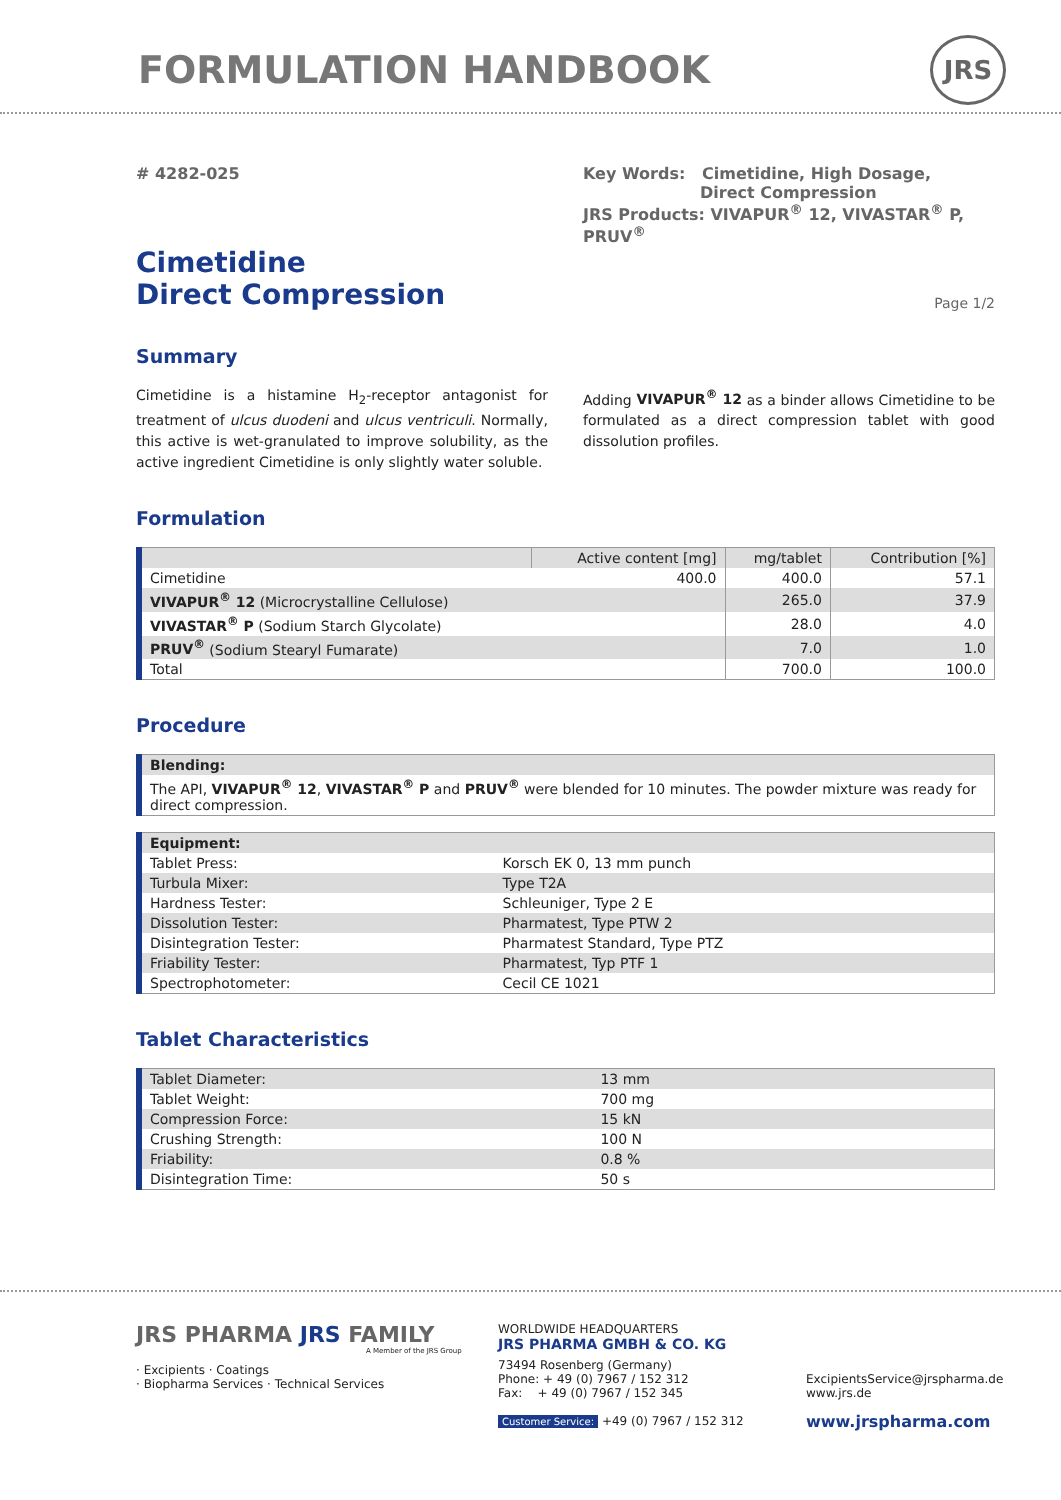FORMULATION HANDBOOK JRS
# 4282-025 Key Words: Cimetidine, High Dosage,
Direct Compression
JRS Products: VIVAPUR<sup>®</sup> 12, VIVASTAR<sup>®</sup> P, PRUV<sup>®</sup>
Cimetidine
Direct Compression
Page 1/2
Summary
Cimetidine is a histamine H<sub>2</sub>-receptor antagonist for treatment of ulcus duodeni and ulcus ventriculi. Normally, this active is wet-granulated to improve solubility, as the active ingredient Cimetidine is only slightly water soluble.
Adding VIVAPUR<sup>®</sup> 12 as a binder allows Cimetidine to be formulated as a direct compression tablet with good dissolution profiles.
Formulation
| | Active content [mg] | mg/tablet | Contribution [%] |
| --- | --- | --- | --- |
| Cimetidine | 400.0 | 400.0 | 57.1 |
| VIVAPUR<sup>®</sup> 12 (Microcrystalline Cellulose) | | 265.0 | 37.9 |
| VIVASTAR<sup>®</sup> P (Sodium Starch Glycolate) | | 28.0 | 4.0 |
| PRUV<sup>®</sup> (Sodium Stearyl Fumarate) | | 7.0 | 1.0 |
| Total | | 700.0 | 100.0 |
Procedure
| Blending: |
| --- |
| The API, VIVAPUR<sup>®</sup> 12 , VIVASTAR<sup>®</sup> P and PRUV<sup>®</sup> were blended for 10 minutes. The powder mixture was ready for direct compression. |
| Equipment: | |
| --- | --- |
| Tablet Press: | Korsch EK 0, 13 mm punch |
| Turbula Mixer: | Type T2A |
| Hardness Tester: | Schleuniger, Type 2 E |
| Dissolution Tester: | Pharmatest, Type PTW 2 |
| Disintegration Tester: | Pharmatest Standard, Type PTZ |
| Friability Tester: | Pharmatest, Typ PTF 1 |
| Spectrophotometer: | Cecil CE 1021 |
Tablet Characteristics
| Tablet Diameter: | 13 mm |
| Tablet Weight: | 700 mg |
| Compression Force: | 15 kN |
| Crushing Strength: | 100 N |
| Friability: | 0.8 % |
| Disintegration Time: | 50 s |
JRS PHARMA JRS FAMILY
A Member of the JRS Group
· Excipients · Coatings
· Biopharma Services · Technical Services
WORLDWIDE HEADQUARTERS
JRS PHARMA GMBH & CO. KG
73494 Rosenberg (Germany)
Phone: + 49 (0) 7967 / 152 312
Fax: + 49 (0) 7967 / 152 345
Customer Service: +49 (0) 7967 / 152 312
ExcipientsService@jrspharma.de
www.jrs.de
www.jrspharma.com